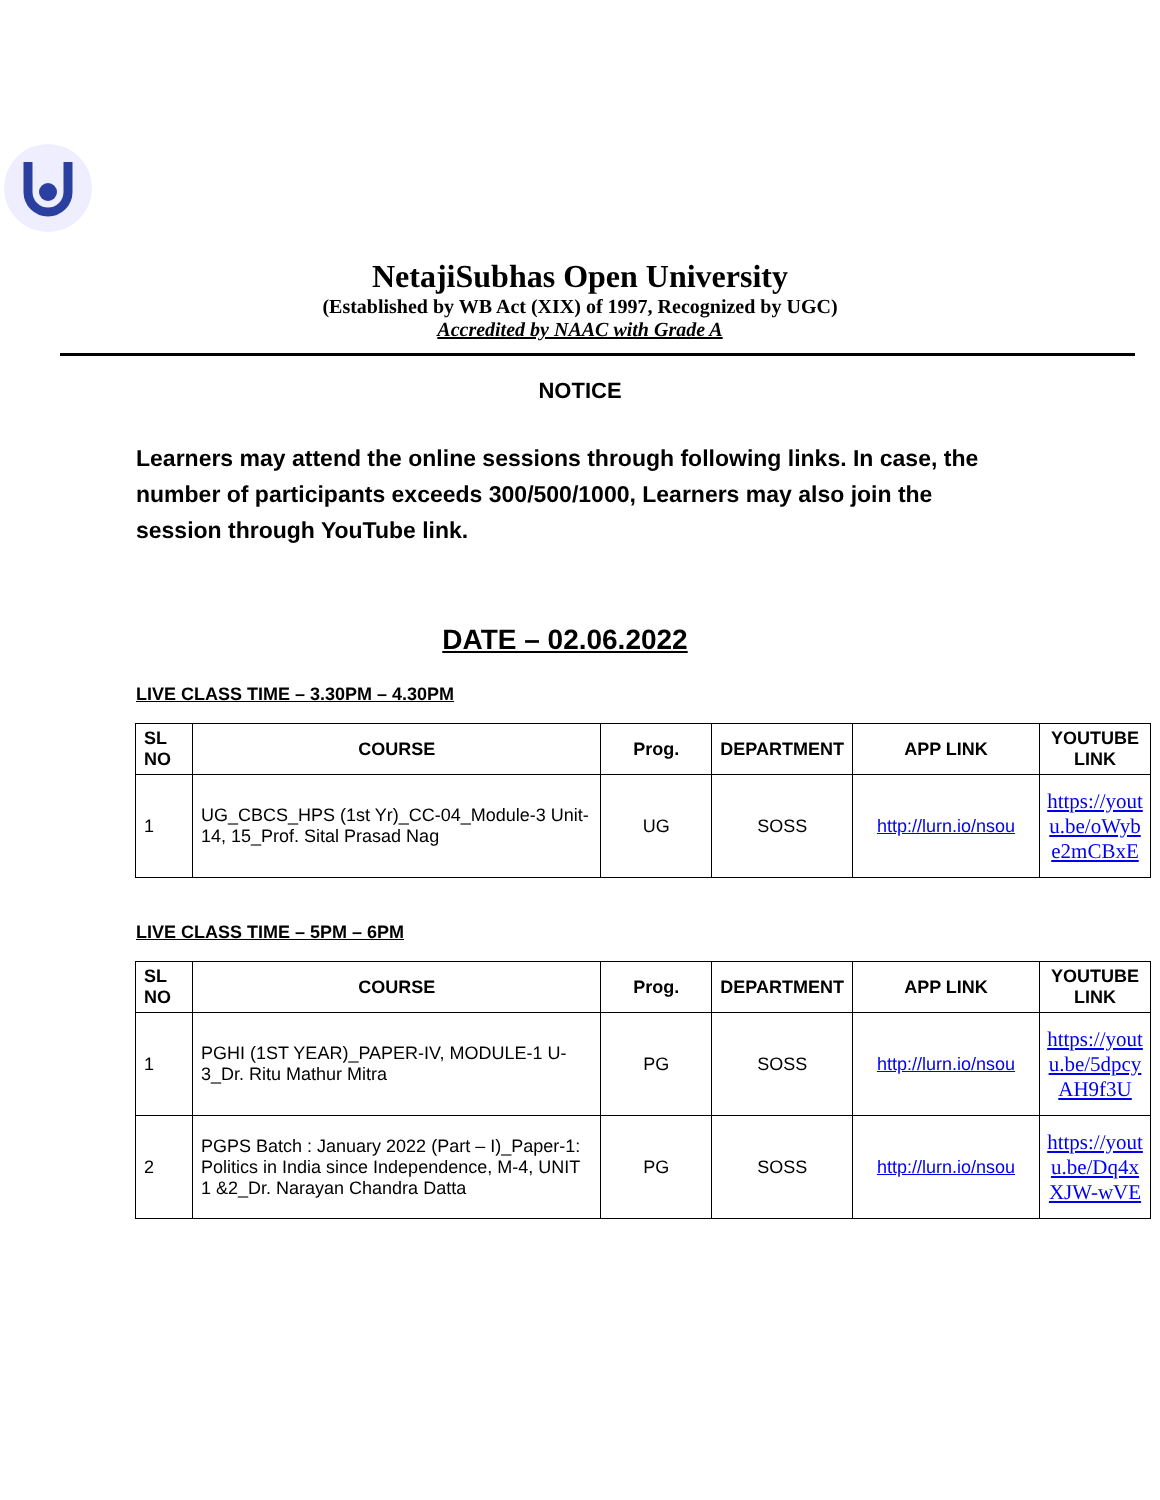NetajiSubhas Open University
(Established by WB Act (XIX) of 1997, Recognized by UGC)
Accredited by NAAC with Grade A
NOTICE
Learners may attend the online sessions through following links. In case, the number of participants exceeds 300/500/1000, Learners may also join the session through YouTube link.
DATE – 02.06.2022
LIVE CLASS TIME – 3.30PM – 4.30PM
| SL NO | COURSE | Prog. | DEPARTMENT | APP LINK | YOUTUBE LINK |
| --- | --- | --- | --- | --- | --- |
| 1 | UG_CBCS_HPS (1st Yr)_CC-04_Module-3 Unit-14, 15_Prof. Sital Prasad Nag | UG | SOSS | http://lurn.io/nsou | https://youtu.be/oWybe2mCBxE |
LIVE CLASS TIME – 5PM – 6PM
| SL NO | COURSE | Prog. | DEPARTMENT | APP LINK | YOUTUBE LINK |
| --- | --- | --- | --- | --- | --- |
| 1 | PGHI (1ST YEAR)_PAPER-IV, MODULE-1 U-3_Dr. Ritu Mathur Mitra | PG | SOSS | http://lurn.io/nsou | https://youtu.be/5dpcyAH9f3U |
| 2 | PGPS Batch : January 2022 (Part – I)_Paper-1: Politics in India since Independence, M-4, UNIT 1 &2_Dr. Narayan Chandra Datta | PG | SOSS | http://lurn.io/nsou | https://youtu.be/Dq4xXJW-wVE |